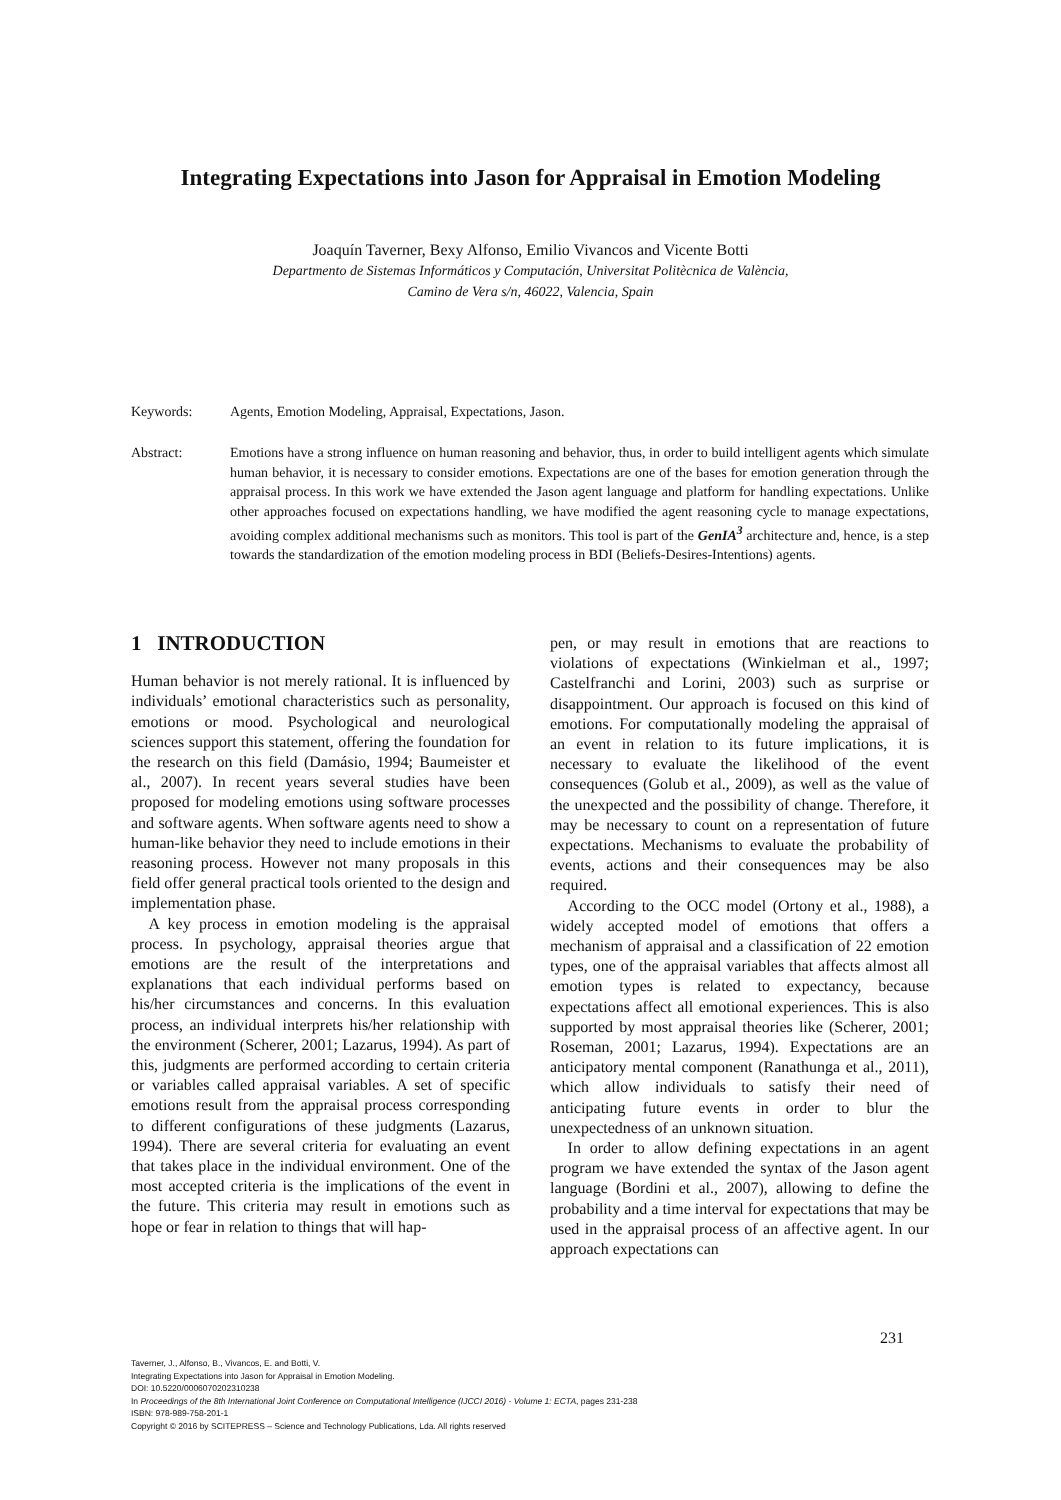Integrating Expectations into Jason for Appraisal in Emotion Modeling
Joaquín Taverner, Bexy Alfonso, Emilio Vivancos and Vicente Botti
Departmento de Sistemas Informáticos y Computación, Universitat Politècnica de València,
Camino de Vera s/n, 46022, Valencia, Spain
Keywords: Agents, Emotion Modeling, Appraisal, Expectations, Jason.
Abstract: Emotions have a strong influence on human reasoning and behavior, thus, in order to build intelligent agents which simulate human behavior, it is necessary to consider emotions. Expectations are one of the bases for emotion generation through the appraisal process. In this work we have extended the Jason agent language and platform for handling expectations. Unlike other approaches focused on expectations handling, we have modified the agent reasoning cycle to manage expectations, avoiding complex additional mechanisms such as monitors. This tool is part of the GenIA<sup>3</sup> architecture and, hence, is a step towards the standardization of the emotion modeling process in BDI (Beliefs-Desires-Intentions) agents.
1 INTRODUCTION
Human behavior is not merely rational. It is influenced by individuals’ emotional characteristics such as personality, emotions or mood. Psychological and neurological sciences support this statement, offering the foundation for the research on this field (Damásio, 1994; Baumeister et al., 2007). In recent years several studies have been proposed for modeling emotions using software processes and software agents. When software agents need to show a human-like behavior they need to include emotions in their reasoning process. However not many proposals in this field offer general practical tools oriented to the design and implementation phase.
A key process in emotion modeling is the appraisal process. In psychology, appraisal theories argue that emotions are the result of the interpretations and explanations that each individual performs based on his/her circumstances and concerns. In this evaluation process, an individual interprets his/her relationship with the environment (Scherer, 2001; Lazarus, 1994). As part of this, judgments are performed according to certain criteria or variables called appraisal variables. A set of specific emotions result from the appraisal process corresponding to different configurations of these judgments (Lazarus, 1994). There are several criteria for evaluating an event that takes place in the individual environment. One of the most accepted criteria is the implications of the event in the future. This criteria may result in emotions such as hope or fear in relation to things that will hap-
pen, or may result in emotions that are reactions to violations of expectations (Winkielman et al., 1997; Castelfranchi and Lorini, 2003) such as surprise or disappointment. Our approach is focused on this kind of emotions. For computationally modeling the appraisal of an event in relation to its future implications, it is necessary to evaluate the likelihood of the event consequences (Golub et al., 2009), as well as the value of the unexpected and the possibility of change. Therefore, it may be necessary to count on a representation of future expectations. Mechanisms to evaluate the probability of events, actions and their consequences may be also required.
According to the OCC model (Ortony et al., 1988), a widely accepted model of emotions that offers a mechanism of appraisal and a classification of 22 emotion types, one of the appraisal variables that affects almost all emotion types is related to expectancy, because expectations affect all emotional experiences. This is also supported by most appraisal theories like (Scherer, 2001; Roseman, 2001; Lazarus, 1994). Expectations are an anticipatory mental component (Ranathunga et al., 2011), which allow individuals to satisfy their need of anticipating future events in order to blur the unexpectedness of an unknown situation.
In order to allow defining expectations in an agent program we have extended the syntax of the Jason agent language (Bordini et al., 2007), allowing to define the probability and a time interval for expectations that may be used in the appraisal process of an affective agent. In our approach expectations can
231
Taverner, J., Alfonso, B., Vivancos, E. and Botti, V.
Integrating Expectations into Jason for Appraisal in Emotion Modeling.
DOI: 10.5220/0006070202310238
In Proceedings of the 8th International Joint Conference on Computational Intelligence (IJCCI 2016) - Volume 1: ECTA, pages 231-238
ISBN: 978-989-758-201-1
Copyright © 2016 by SCITEPRESS – Science and Technology Publications, Lda. All rights reserved